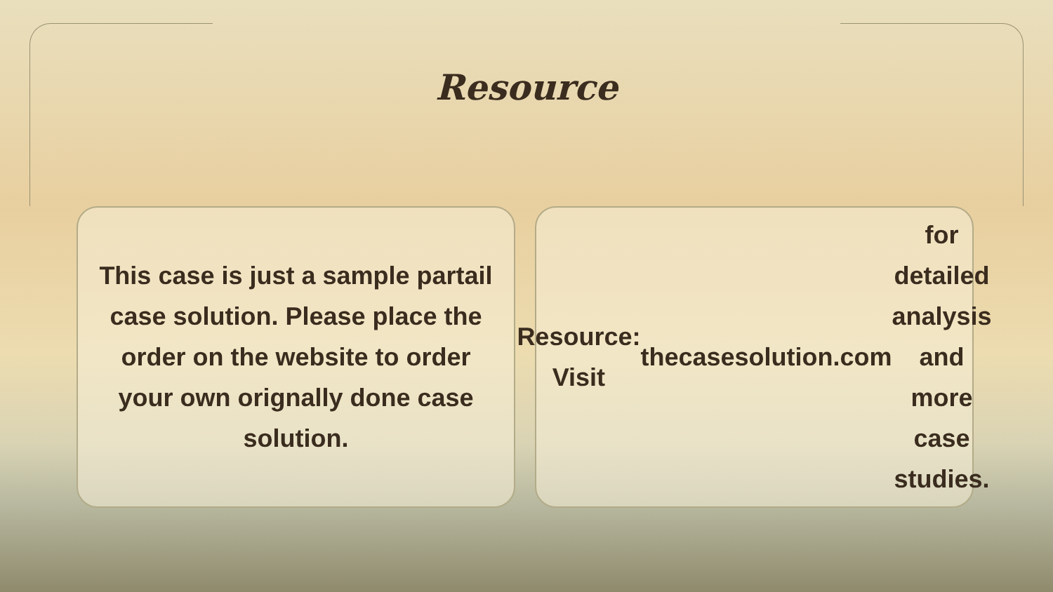Resource
This case is just a sample partail case solution. Please place the order on the website to order your own orignally done case solution.
Resource: Visit thecasesolution.com for detailed analysis and more case studies.